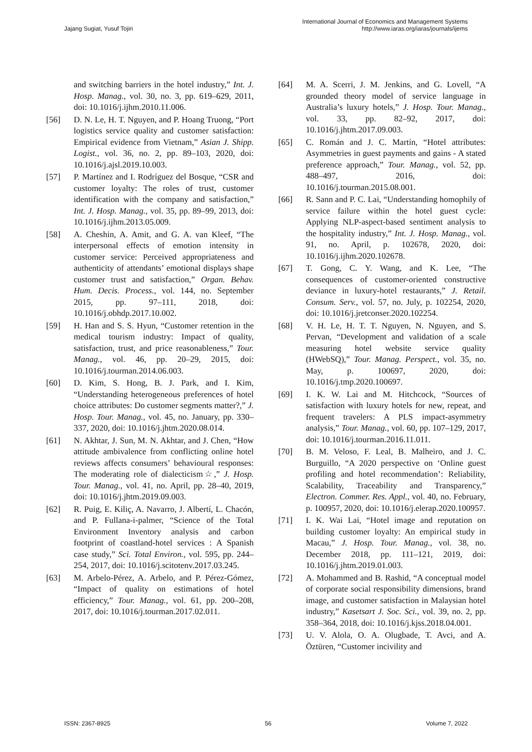Jajang Sugiat, Yusuf Tojiri
International Journal of Economics and Management Systems
http://www.iaras.org/iaras/journals/ijems
and switching barriers in the hotel industry,” Int. J. Hosp. Manag., vol. 30, no. 3, pp. 619–629, 2011, doi: 10.1016/j.ijhm.2010.11.006.
[56] D. N. Le, H. T. Nguyen, and P. Hoang Truong, “Port logistics service quality and customer satisfaction: Empirical evidence from Vietnam,” Asian J. Shipp. Logist., vol. 36, no. 2, pp. 89–103, 2020, doi: 10.1016/j.ajsl.2019.10.003.
[57] P. Martínez and I. Rodríguez del Bosque, “CSR and customer loyalty: The roles of trust, customer identification with the company and satisfaction,” Int. J. Hosp. Manag., vol. 35, pp. 89–99, 2013, doi: 10.1016/j.ijhm.2013.05.009.
[58] A. Cheshin, A. Amit, and G. A. van Kleef, “The interpersonal effects of emotion intensity in customer service: Perceived appropriateness and authenticity of attendants’ emotional displays shape customer trust and satisfaction,” Organ. Behav. Hum. Decis. Process., vol. 144, no. September 2015, pp. 97–111, 2018, doi: 10.1016/j.obhdp.2017.10.002.
[59] H. Han and S. S. Hyun, “Customer retention in the medical tourism industry: Impact of quality, satisfaction, trust, and price reasonableness,” Tour. Manag., vol. 46, pp. 20–29, 2015, doi: 10.1016/j.tourman.2014.06.003.
[60] D. Kim, S. Hong, B. J. Park, and I. Kim, “Understanding heterogeneous preferences of hotel choice attributes: Do customer segments matter?,” J. Hosp. Tour. Manag., vol. 45, no. January, pp. 330–337, 2020, doi: 10.1016/j.jhtm.2020.08.014.
[61] N. Akhtar, J. Sun, M. N. Akhtar, and J. Chen, “How attitude ambivalence from conflicting online hotel reviews affects consumers’ behavioural responses: The moderating role of dialecticism☆,” J. Hosp. Tour. Manag., vol. 41, no. April, pp. 28–40, 2019, doi: 10.1016/j.jhtm.2019.09.003.
[62] R. Puig, E. Kiliç, A. Navarro, J. Albertí, L. Chacón, and P. Fullana-i-palmer, “Science of the Total Environment Inventory analysis and carbon footprint of coastland-hotel services : A Spanish case study,” Sci. Total Environ., vol. 595, pp. 244–254, 2017, doi: 10.1016/j.scitotenv.2017.03.245.
[63] M. Arbelo-Pérez, A. Arbelo, and P. Pérez-Gómez, “Impact of quality on estimations of hotel efficiency,” Tour. Manag., vol. 61, pp. 200–208, 2017, doi: 10.1016/j.tourman.2017.02.011.
[64] M. A. Scerri, J. M. Jenkins, and G. Lovell, “A grounded theory model of service language in Australia’s luxury hotels,” J. Hosp. Tour. Manag., vol. 33, pp. 82–92, 2017, doi: 10.1016/j.jhtm.2017.09.003.
[65] C. Román and J. C. Martín, “Hotel attributes: Asymmetries in guest payments and gains - A stated preference approach,” Tour. Manag., vol. 52, pp. 488–497, 2016, doi: 10.1016/j.tourman.2015.08.001.
[66] R. Sann and P. C. Lai, “Understanding homophily of service failure within the hotel guest cycle: Applying NLP-aspect-based sentiment analysis to the hospitality industry,” Int. J. Hosp. Manag., vol. 91, no. April, p. 102678, 2020, doi: 10.1016/j.ijhm.2020.102678.
[67] T. Gong, C. Y. Wang, and K. Lee, “The consequences of customer-oriented constructive deviance in luxury-hotel restaurants,” J. Retail. Consum. Serv., vol. 57, no. July, p. 102254, 2020, doi: 10.1016/j.jretconser.2020.102254.
[68] V. H. Le, H. T. T. Nguyen, N. Nguyen, and S. Pervan, “Development and validation of a scale measuring hotel website service quality (HWebSQ),” Tour. Manag. Perspect., vol. 35, no. May, p. 100697, 2020, doi: 10.1016/j.tmp.2020.100697.
[69] I. K. W. Lai and M. Hitchcock, “Sources of satisfaction with luxury hotels for new, repeat, and frequent travelers: A PLS impact-asymmetry analysis,” Tour. Manag., vol. 60, pp. 107–129, 2017, doi: 10.1016/j.tourman.2016.11.011.
[70] B. M. Veloso, F. Leal, B. Malheiro, and J. C. Burguillo, “A 2020 perspective on ‘Online guest profiling and hotel recommendation’: Reliability, Scalability, Traceability and Transparency,” Electron. Commer. Res. Appl., vol. 40, no. February, p. 100957, 2020, doi: 10.1016/j.elerap.2020.100957.
[71] I. K. Wai Lai, “Hotel image and reputation on building customer loyalty: An empirical study in Macau,” J. Hosp. Tour. Manag., vol. 38, no. December 2018, pp. 111–121, 2019, doi: 10.1016/j.jhtm.2019.01.003.
[72] A. Mohammed and B. Rashid, “A conceptual model of corporate social responsibility dimensions, brand image, and customer satisfaction in Malaysian hotel industry,” Kasetsart J. Soc. Sci., vol. 39, no. 2, pp. 358–364, 2018, doi: 10.1016/j.kjss.2018.04.001.
[73] U. V. Alola, O. A. Olugbade, T. Avci, and A. Öztüren, “Customer incivility and
ISSN: 2367-8925 56 Volume 7, 2022